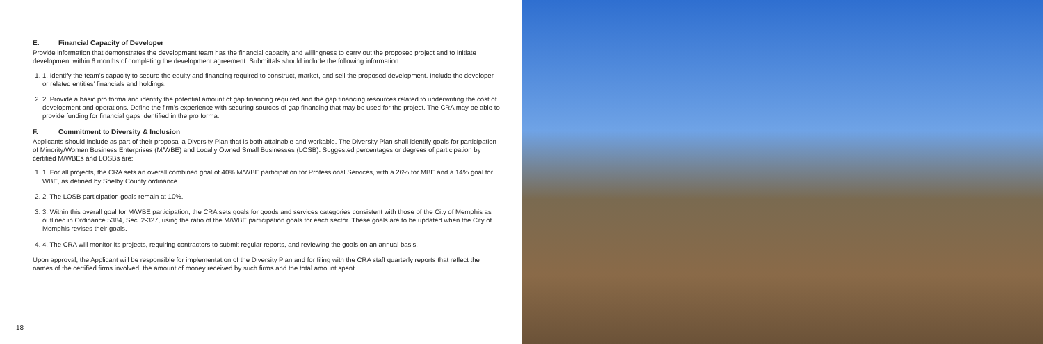E. Financial Capacity of Developer
Provide information that demonstrates the development team has the financial capacity and willingness to carry out the proposed project and to initiate development within 6 months of completing the development agreement. Submittals should include the following information:
1. 1. Identify the team’s capacity to secure the equity and financing required to construct, market, and sell the proposed development. Include the developer or related entities’ financials and holdings.
2. 2. Provide a basic pro forma and identify the potential amount of gap financing required and the gap financing resources related to underwriting the cost of development and operations. Define the firm’s experience with securing sources of gap financing that may be used for the project. The CRA may be able to provide funding for financial gaps identified in the pro forma.
F. Commitment to Diversity & Inclusion
Applicants should include as part of their proposal a Diversity Plan that is both attainable and workable. The Diversity Plan shall identify goals for participation of Minority/Women Business Enterprises (M/WBE) and Locally Owned Small Businesses (LOSB). Suggested percentages or degrees of participation by certified M/WBEs and LOSBs are:
1. 1. For all projects, the CRA sets an overall combined goal of 40% M/WBE participation for Professional Services, with a 26% for MBE and a 14% goal for WBE, as defined by Shelby County ordinance.
2. 2. The LOSB participation goals remain at 10%.
3. 3. Within this overall goal for M/WBE participation, the CRA sets goals for goods and services categories consistent with those of the City of Memphis as outlined in Ordinance 5384, Sec. 2-327, using the ratio of the M/WBE participation goals for each sector. These goals are to be updated when the City of Memphis revises their goals.
4. 4. The CRA will monitor its projects, requiring contractors to submit regular reports, and reviewing the goals on an annual basis.
Upon approval, the Applicant will be responsible for implementation of the Diversity Plan and for filing with the CRA staff quarterly reports that reflect the names of the certified firms involved, the amount of money received by such firms and the total amount spent.
18